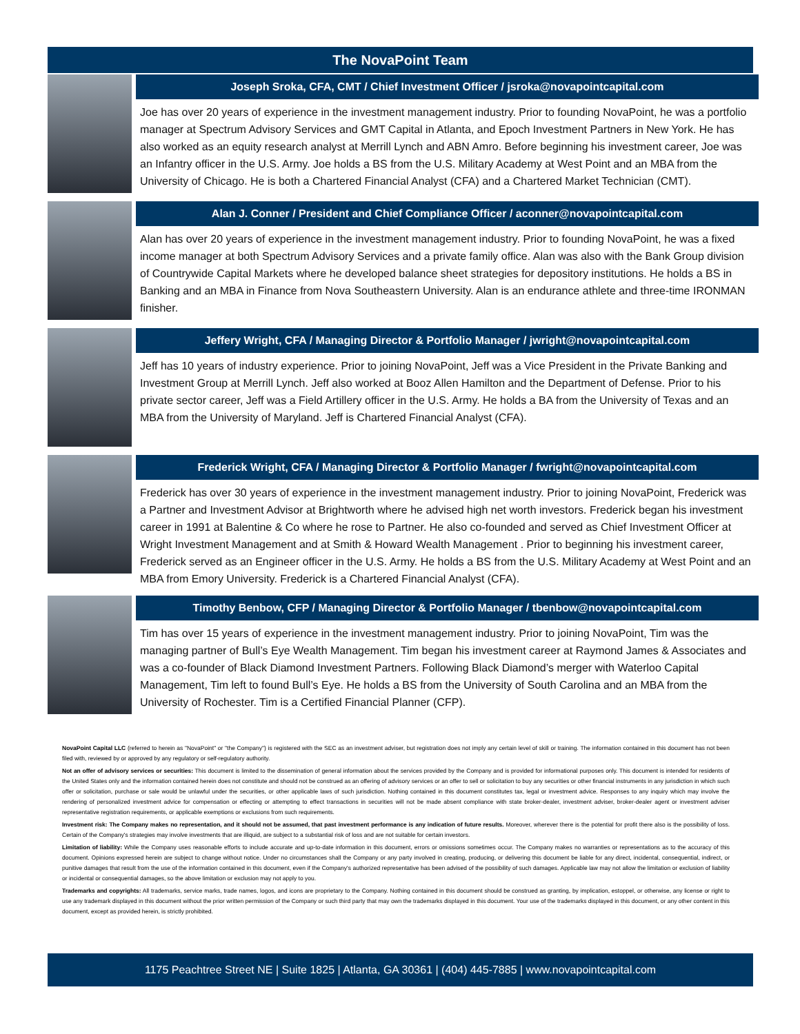The NovaPoint Team
Joseph Sroka, CFA, CMT / Chief Investment Officer / jsroka@novapointcapital.com
Joe has over 20 years of experience in the investment management industry. Prior to founding NovaPoint, he was a portfolio manager at Spectrum Advisory Services and GMT Capital in Atlanta, and Epoch Investment Partners in New York. He has also worked as an equity research analyst at Merrill Lynch and ABN Amro. Before beginning his investment career, Joe was an Infantry officer in the U.S. Army. Joe holds a BS from the U.S. Military Academy at West Point and an MBA from the University of Chicago. He is both a Chartered Financial Analyst (CFA) and a Chartered Market Technician (CMT).
Alan J. Conner / President and Chief Compliance Officer / aconner@novapointcapital.com
Alan has over 20 years of experience in the investment management industry. Prior to founding NovaPoint, he was a fixed income manager at both Spectrum Advisory Services and a private family office. Alan was also with the Bank Group division of Countrywide Capital Markets where he developed balance sheet strategies for depository institutions. He holds a BS in Banking and an MBA in Finance from Nova Southeastern University. Alan is an endurance athlete and three-time IRONMAN finisher.
Jeffery Wright, CFA / Managing Director & Portfolio Manager / jwright@novapointcapital.com
Jeff has 10 years of industry experience. Prior to joining NovaPoint, Jeff was a Vice President in the Private Banking and Investment Group at Merrill Lynch. Jeff also worked at Booz Allen Hamilton and the Department of Defense. Prior to his private sector career, Jeff was a Field Artillery officer in the U.S. Army. He holds a BA from the University of Texas and an MBA from the University of Maryland. Jeff is Chartered Financial Analyst (CFA).
Frederick Wright, CFA / Managing Director & Portfolio Manager / fwright@novapointcapital.com
Frederick has over 30 years of experience in the investment management industry. Prior to joining NovaPoint, Frederick was a Partner and Investment Advisor at Brightworth where he advised high net worth investors. Frederick began his investment career in 1991 at Balentine & Co where he rose to Partner. He also co-founded and served as Chief Investment Officer at Wright Investment Management and at Smith & Howard Wealth Management . Prior to beginning his investment career, Frederick served as an Engineer officer in the U.S. Army. He holds a BS from the U.S. Military Academy at West Point and an MBA from Emory University. Frederick is a Chartered Financial Analyst (CFA).
Timothy Benbow, CFP / Managing Director & Portfolio Manager / tbenbow@novapointcapital.com
Tim has over 15 years of experience in the investment management industry. Prior to joining NovaPoint, Tim was the managing partner of Bull’s Eye Wealth Management. Tim began his investment career at Raymond James & Associates and was a co-founder of Black Diamond Investment Partners. Following Black Diamond’s merger with Waterloo Capital Management, Tim left to found Bull’s Eye. He holds a BS from the University of South Carolina and an MBA from the University of Rochester. Tim is a Certified Financial Planner (CFP).
NovaPoint Capital LLC (referred to herein as "NovaPoint" or "the Company") is registered with the SEC as an investment adviser, but registration does not imply any certain level of skill or training. The information contained in this document has not been filed with, reviewed by or approved by any regulatory or self-regulatory authority.
Not an offer of advisory services or securities: This document is limited to the dissemination of general information about the services provided by the Company and is provided for informational purposes only. This document is intended for residents of the United States only and the information contained herein does not constitute and should not be construed as an offering of advisory services or an offer to sell or solicitation to buy any securities or other financial instruments in any jurisdiction in which such offer or solicitation, purchase or sale would be unlawful under the securities, or other applicable laws of such jurisdiction. Nothing contained in this document constitutes tax, legal or investment advice. Responses to any inquiry which may involve the rendering of personalized investment advice for compensation or effecting or attempting to effect transactions in securities will not be made absent compliance with state broker-dealer, investment adviser, broker-dealer agent or investment adviser representative registration requirements, or applicable exemptions or exclusions from such requirements.
Investment risk: The Company makes no representation, and it should not be assumed, that past investment performance is any indication of future results. Moreover, wherever there is the potential for profit there also is the possibility of loss. Certain of the Company's strategies may involve investments that are illiquid, are subject to a substantial risk of loss and are not suitable for certain investors.
Limitation of liability: While the Company uses reasonable efforts to include accurate and up-to-date information in this document, errors or omissions sometimes occur. The Company makes no warranties or representations as to the accuracy of this document. Opinions expressed herein are subject to change without notice. Under no circumstances shall the Company or any party involved in creating, producing, or delivering this document be liable for any direct, incidental, consequential, indirect, or punitive damages that result from the use of the information contained in this document, even if the Company's authorized representative has been advised of the possibility of such damages. Applicable law may not allow the limitation or exclusion of liability or incidental or consequential damages, so the above limitation or exclusion may not apply to you.
Trademarks and copyrights: All trademarks, service marks, trade names, logos, and icons are proprietary to the Company. Nothing contained in this document should be construed as granting, by implication, estoppel, or otherwise, any license or right to use any trademark displayed in this document without the prior written permission of the Company or such third party that may own the trademarks displayed in this document. Your use of the trademarks displayed in this document, or any other content in this document, except as provided herein, is strictly prohibited.
1175 Peachtree Street NE | Suite 1825 | Atlanta, GA 30361 | (404) 445-7885 | www.novapointcapital.com